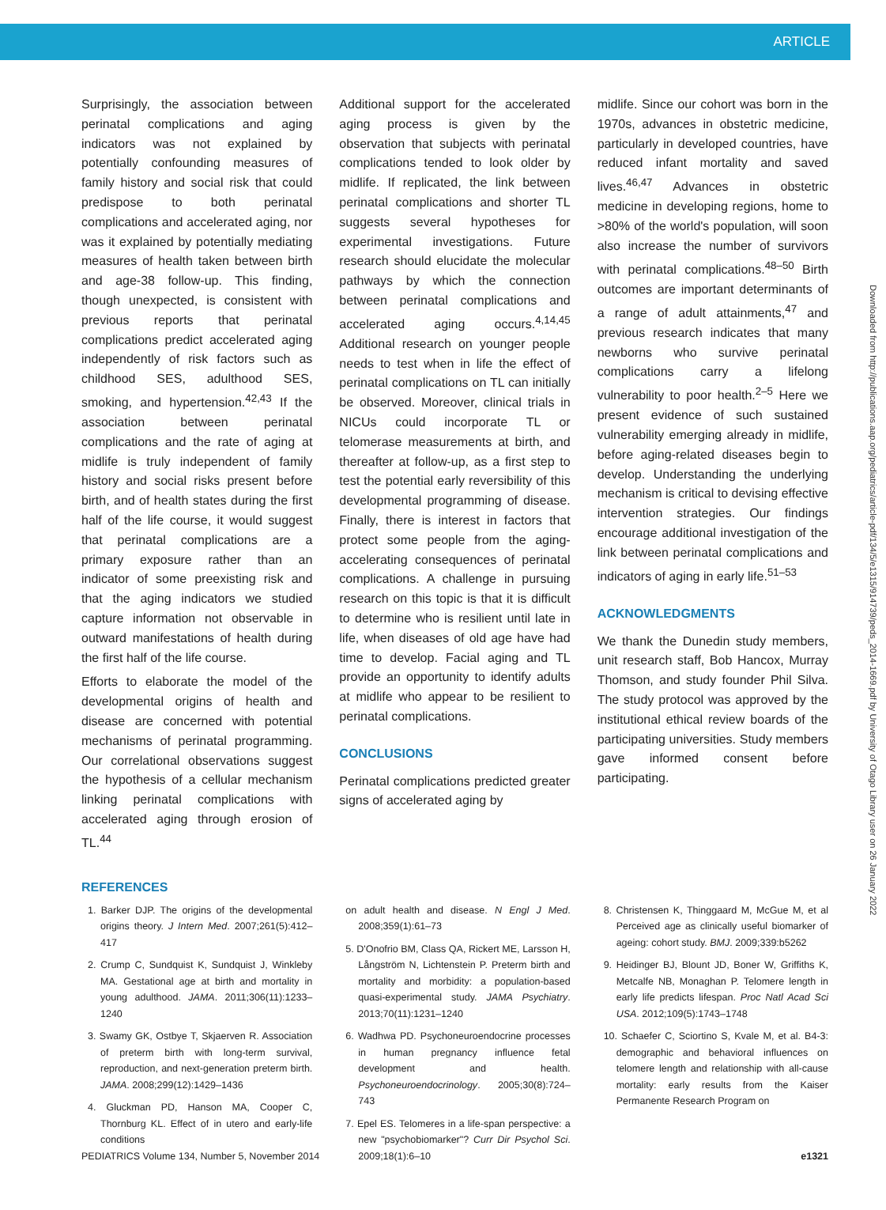ARTICLE
Surprisingly, the association between perinatal complications and aging indicators was not explained by potentially confounding measures of family history and social risk that could predispose to both perinatal complications and accelerated aging, nor was it explained by potentially mediating measures of health taken between birth and age-38 follow-up. This finding, though unexpected, is consistent with previous reports that perinatal complications predict accelerated aging independently of risk factors such as childhood SES, adulthood SES, smoking, and hypertension.<sup>42,43</sup> If the association between perinatal complications and the rate of aging at midlife is truly independent of family history and social risks present before birth, and of health states during the first half of the life course, it would suggest that perinatal complications are a primary exposure rather than an indicator of some preexisting risk and that the aging indicators we studied capture information not observable in outward manifestations of health during the first half of the life course.
Efforts to elaborate the model of the developmental origins of health and disease are concerned with potential mechanisms of perinatal programming. Our correlational observations suggest the hypothesis of a cellular mechanism linking perinatal complications with accelerated aging through erosion of TL.<sup>44</sup>
Additional support for the accelerated aging process is given by the observation that subjects with perinatal complications tended to look older by midlife. If replicated, the link between perinatal complications and shorter TL suggests several hypotheses for experimental investigations. Future research should elucidate the molecular pathways by which the connection between perinatal complications and accelerated aging occurs.<sup>4,14,45</sup> Additional research on younger people needs to test when in life the effect of perinatal complications on TL can initially be observed. Moreover, clinical trials in NICUs could incorporate TL or telomerase measurements at birth, and thereafter at follow-up, as a first step to test the potential early reversibility of this developmental programming of disease. Finally, there is interest in factors that protect some people from the aging-accelerating consequences of perinatal complications. A challenge in pursuing research on this topic is that it is difficult to determine who is resilient until late in life, when diseases of old age have had time to develop. Facial aging and TL provide an opportunity to identify adults at midlife who appear to be resilient to perinatal complications.
CONCLUSIONS
Perinatal complications predicted greater signs of accelerated aging by
midlife. Since our cohort was born in the 1970s, advances in obstetric medicine, particularly in developed countries, have reduced infant mortality and saved lives.<sup>46,47</sup> Advances in obstetric medicine in developing regions, home to >80% of the world's population, will soon also increase the number of survivors with perinatal complications.<sup>48–50</sup> Birth outcomes are important determinants of a range of adult attainments,<sup>47</sup> and previous research indicates that many newborns who survive perinatal complications carry a lifelong vulnerability to poor health.<sup>2–5</sup> Here we present evidence of such sustained vulnerability emerging already in midlife, before aging-related diseases begin to develop. Understanding the underlying mechanism is critical to devising effective intervention strategies. Our findings encourage additional investigation of the link between perinatal complications and indicators of aging in early life.<sup>51–53</sup>
ACKNOWLEDGMENTS
We thank the Dunedin study members, unit research staff, Bob Hancox, Murray Thomson, and study founder Phil Silva. The study protocol was approved by the institutional ethical review boards of the participating universities. Study members gave informed consent before participating.
REFERENCES
1. Barker DJP. The origins of the developmental origins theory. J Intern Med. 2007;261(5):412–417
2. Crump C, Sundquist K, Sundquist J, Winkleby MA. Gestational age at birth and mortality in young adulthood. JAMA. 2011;306(11):1233–1240
3. Swamy GK, Ostbye T, Skjaerven R. Association of preterm birth with long-term survival, reproduction, and next-generation preterm birth. JAMA. 2008;299(12):1429–1436
4. Gluckman PD, Hanson MA, Cooper C, Thornburg KL. Effect of in utero and early-life conditions
on adult health and disease. N Engl J Med. 2008;359(1):61–73
5. D'Onofrio BM, Class QA, Rickert ME, Larsson H, Långström N, Lichtenstein P. Preterm birth and mortality and morbidity: a population-based quasi-experimental study. JAMA Psychiatry. 2013;70(11):1231–1240
6. Wadhwa PD. Psychoneuroendocrine processes in human pregnancy influence fetal development and health. Psychoneuroendocrinology. 2005;30(8):724–743
7. Epel ES. Telomeres in a life-span perspective: a new "psychobiomarker"? Curr Dir Psychol Sci. 2009;18(1):6–10
8. Christensen K, Thinggaard M, McGue M, et al Perceived age as clinically useful biomarker of ageing: cohort study. BMJ. 2009;339:b5262
9. Heidinger BJ, Blount JD, Boner W, Griffiths K, Metcalfe NB, Monaghan P. Telomere length in early life predicts lifespan. Proc Natl Acad Sci USA. 2012;109(5):1743–1748
10. Schaefer C, Sciortino S, Kvale M, et al. B4-3: demographic and behavioral influences on telomere length and relationship with all-cause mortality: early results from the Kaiser Permanente Research Program on
PEDIATRICS Volume 134, Number 5, November 2014 e1321
Downloaded from http://publications.aap.org/pediatrics/article-pdf/134/5/e1315/914739/peds_2014-1669.pdf by University of Otago Library user on 26 January 2022